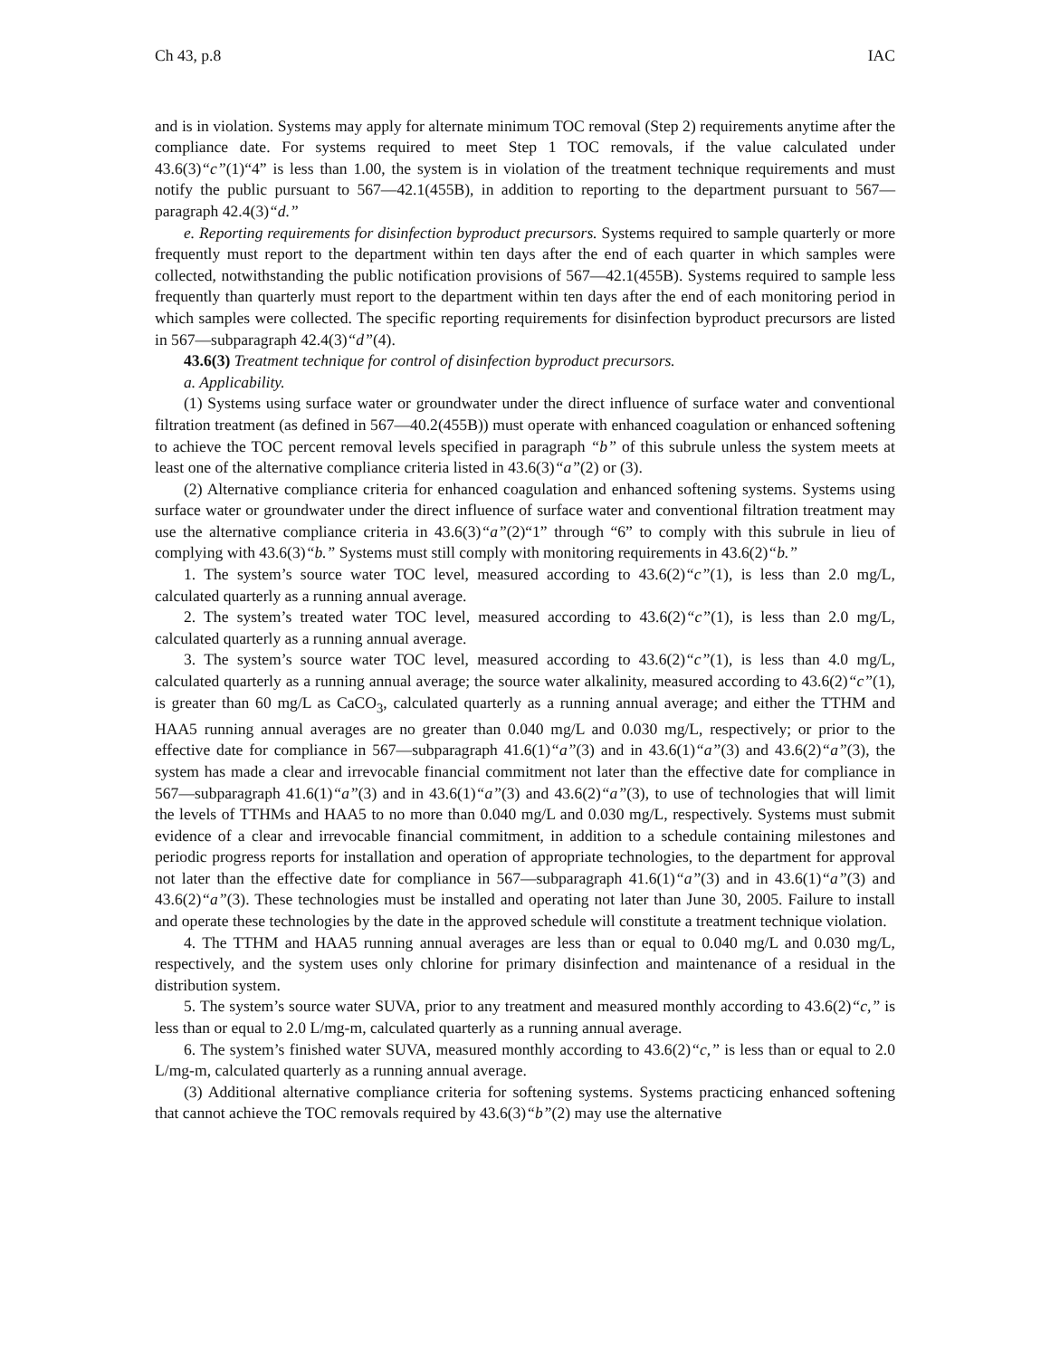Ch 43, p.8 IAC
and is in violation. Systems may apply for alternate minimum TOC removal (Step 2) requirements anytime after the compliance date. For systems required to meet Step 1 TOC removals, if the value calculated under 43.6(3)“c”(1)“4” is less than 1.00, the system is in violation of the treatment technique requirements and must notify the public pursuant to 567—42.1(455B), in addition to reporting to the department pursuant to 567—paragraph 42.4(3)“d.”
e. Reporting requirements for disinfection byproduct precursors. Systems required to sample quarterly or more frequently must report to the department within ten days after the end of each quarter in which samples were collected, notwithstanding the public notification provisions of 567—42.1(455B). Systems required to sample less frequently than quarterly must report to the department within ten days after the end of each monitoring period in which samples were collected. The specific reporting requirements for disinfection byproduct precursors are listed in 567—subparagraph 42.4(3)“d”(4).
43.6(3) Treatment technique for control of disinfection byproduct precursors.
a. Applicability.
(1) Systems using surface water or groundwater under the direct influence of surface water and conventional filtration treatment (as defined in 567—40.2(455B)) must operate with enhanced coagulation or enhanced softening to achieve the TOC percent removal levels specified in paragraph “b” of this subrule unless the system meets at least one of the alternative compliance criteria listed in 43.6(3)“a”(2) or (3).
(2) Alternative compliance criteria for enhanced coagulation and enhanced softening systems. Systems using surface water or groundwater under the direct influence of surface water and conventional filtration treatment may use the alternative compliance criteria in 43.6(3)“a”(2)“1” through “6” to comply with this subrule in lieu of complying with 43.6(3)“b.” Systems must still comply with monitoring requirements in 43.6(2)“b.”
1. The system’s source water TOC level, measured according to 43.6(2)“c”(1), is less than 2.0 mg/L, calculated quarterly as a running annual average.
2. The system’s treated water TOC level, measured according to 43.6(2)“c”(1), is less than 2.0 mg/L, calculated quarterly as a running annual average.
3. The system’s source water TOC level, measured according to 43.6(2)“c”(1), is less than 4.0 mg/L, calculated quarterly as a running annual average; the source water alkalinity, measured according to 43.6(2)“c”(1), is greater than 60 mg/L as CaCO<sub>3</sub>, calculated quarterly as a running annual average; and either the TTHM and HAA5 running annual averages are no greater than 0.040 mg/L and 0.030 mg/L, respectively; or prior to the effective date for compliance in 567—subparagraph 41.6(1)“a”(3) and in 43.6(1)“a”(3) and 43.6(2)“a”(3), the system has made a clear and irrevocable financial commitment not later than the effective date for compliance in 567—subparagraph 41.6(1)“a”(3) and in 43.6(1)“a”(3) and 43.6(2)“a”(3), to use of technologies that will limit the levels of TTHMs and HAA5 to no more than 0.040 mg/L and 0.030 mg/L, respectively. Systems must submit evidence of a clear and irrevocable financial commitment, in addition to a schedule containing milestones and periodic progress reports for installation and operation of appropriate technologies, to the department for approval not later than the effective date for compliance in 567—subparagraph 41.6(1)“a”(3) and in 43.6(1)“a”(3) and 43.6(2)“a”(3). These technologies must be installed and operating not later than June 30, 2005. Failure to install and operate these technologies by the date in the approved schedule will constitute a treatment technique violation.
4. The TTHM and HAA5 running annual averages are less than or equal to 0.040 mg/L and 0.030 mg/L, respectively, and the system uses only chlorine for primary disinfection and maintenance of a residual in the distribution system.
5. The system’s source water SUVA, prior to any treatment and measured monthly according to 43.6(2)“c,” is less than or equal to 2.0 L/mg-m, calculated quarterly as a running annual average.
6. The system’s finished water SUVA, measured monthly according to 43.6(2)“c,” is less than or equal to 2.0 L/mg-m, calculated quarterly as a running annual average.
(3) Additional alternative compliance criteria for softening systems. Systems practicing enhanced softening that cannot achieve the TOC removals required by 43.6(3)“b”(2) may use the alternative